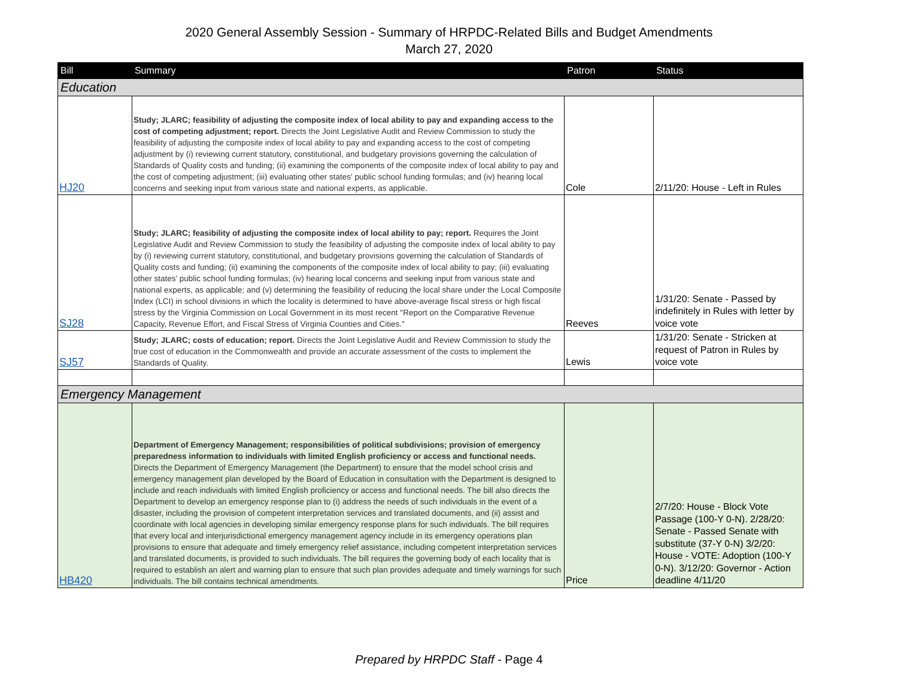2020 General Assembly Session - Summary of HRPDC-Related Bills and Budget Amendments
March 27, 2020
| Bill | Summary | Patron | Status |
| --- | --- | --- | --- |
| Education | | | |
| HJ20 | Study; JLARC; feasibility of adjusting the composite index of local ability to pay and expanding access to the cost of competing adjustment; report. Directs the Joint Legislative Audit and Review Commission to study the feasibility of adjusting the composite index of local ability to pay and expanding access to the cost of competing adjustment by (i) reviewing current statutory, constitutional, and budgetary provisions governing the calculation of Standards of Quality costs and funding; (ii) examining the components of the composite index of local ability to pay and the cost of competing adjustment; (iii) evaluating other states' public school funding formulas; and (iv) hearing local concerns and seeking input from various state and national experts, as applicable. | Cole | 2/11/20: House - Left in Rules |
| SJ28 | Study; JLARC; feasibility of adjusting the composite index of local ability to pay; report. Requires the Joint Legislative Audit and Review Commission to study the feasibility of adjusting the composite index of local ability to pay by (i) reviewing current statutory, constitutional, and budgetary provisions governing the calculation of Standards of Quality costs and funding; (ii) examining the components of the composite index of local ability to pay; (iii) evaluating other states' public school funding formulas; (iv) hearing local concerns and seeking input from various state and national experts, as applicable; and (v) determining the feasibility of reducing the local share under the Local Composite Index (LCI) in school divisions in which the locality is determined to have above-average fiscal stress or high fiscal stress by the Virginia Commission on Local Government in its most recent "Report on the Comparative Revenue Capacity, Revenue Effort, and Fiscal Stress of Virginia Counties and Cities." | Reeves | 1/31/20: Senate - Passed by indefinitely in Rules with letter by voice vote |
| SJ57 | Study; JLARC; costs of education; report. Directs the Joint Legislative Audit and Review Commission to study the true cost of education in the Commonwealth and provide an accurate assessment of the costs to implement the Standards of Quality. | Lewis | 1/31/20: Senate - Stricken at request of Patron in Rules by voice vote |
| Emergency Management | | | |
| HB420 | Department of Emergency Management; responsibilities of political subdivisions; provision of emergency preparedness information to individuals with limited English proficiency or access and functional needs. Directs the Department of Emergency Management (the Department) to ensure that the model school crisis and emergency management plan developed by the Board of Education in consultation with the Department is designed to include and reach individuals with limited English proficiency or access and functional needs. The bill also directs the Department to develop an emergency response plan to (i) address the needs of such individuals in the event of a disaster, including the provision of competent interpretation services and translated documents, and (ii) assist and coordinate with local agencies in developing similar emergency response plans for such individuals. The bill requires that every local and interjurisdictional emergency management agency include in its emergency operations plan provisions to ensure that adequate and timely emergency relief assistance, including competent interpretation services and translated documents, is provided to such individuals. The bill requires the governing body of each locality that is required to establish an alert and warning plan to ensure that such plan provides adequate and timely warnings for such individuals. The bill contains technical amendments. | Price | 2/7/20: House - Block Vote Passage (100-Y 0-N). 2/28/20: Senate - Passed Senate with substitute (37-Y 0-N) 3/2/20: House - VOTE: Adoption (100-Y 0-N). 3/12/20: Governor - Action deadline 4/11/20 |
Prepared by HRPDC Staff - Page 4